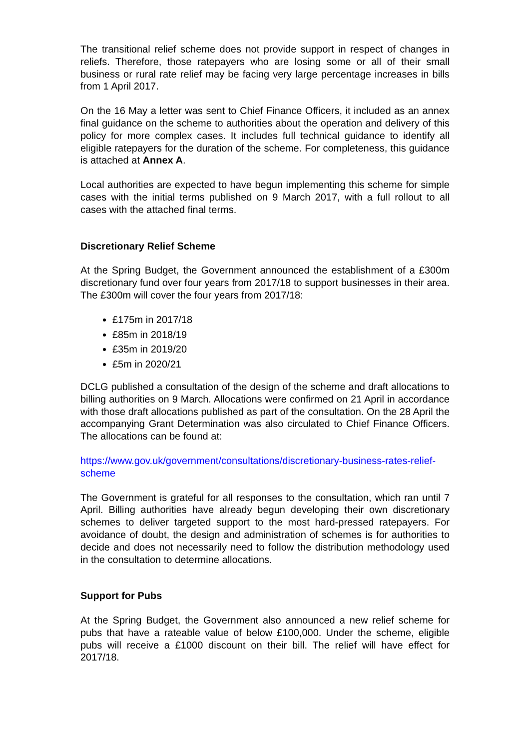The transitional relief scheme does not provide support in respect of changes in reliefs. Therefore, those ratepayers who are losing some or all of their small business or rural rate relief may be facing very large percentage increases in bills from 1 April 2017.
On the 16 May a letter was sent to Chief Finance Officers, it included as an annex final guidance on the scheme to authorities about the operation and delivery of this policy for more complex cases. It includes full technical guidance to identify all eligible ratepayers for the duration of the scheme. For completeness, this guidance is attached at Annex A.
Local authorities are expected to have begun implementing this scheme for simple cases with the initial terms published on 9 March 2017, with a full rollout to all cases with the attached final terms.
Discretionary Relief Scheme
At the Spring Budget, the Government announced the establishment of a £300m discretionary fund over four years from 2017/18 to support businesses in their area. The £300m will cover the four years from 2017/18:
£175m in 2017/18
£85m in 2018/19
£35m in 2019/20
£5m in 2020/21
DCLG published a consultation of the design of the scheme and draft allocations to billing authorities on 9 March. Allocations were confirmed on 21 April in accordance with those draft allocations published as part of the consultation. On the 28 April the accompanying Grant Determination was also circulated to Chief Finance Officers. The allocations can be found at:
https://www.gov.uk/government/consultations/discretionary-business-rates-relief-scheme
The Government is grateful for all responses to the consultation, which ran until 7 April. Billing authorities have already begun developing their own discretionary schemes to deliver targeted support to the most hard-pressed ratepayers. For avoidance of doubt, the design and administration of schemes is for authorities to decide and does not necessarily need to follow the distribution methodology used in the consultation to determine allocations.
Support for Pubs
At the Spring Budget, the Government also announced a new relief scheme for pubs that have a rateable value of below £100,000. Under the scheme, eligible pubs will receive a £1000 discount on their bill. The relief will have effect for 2017/18.